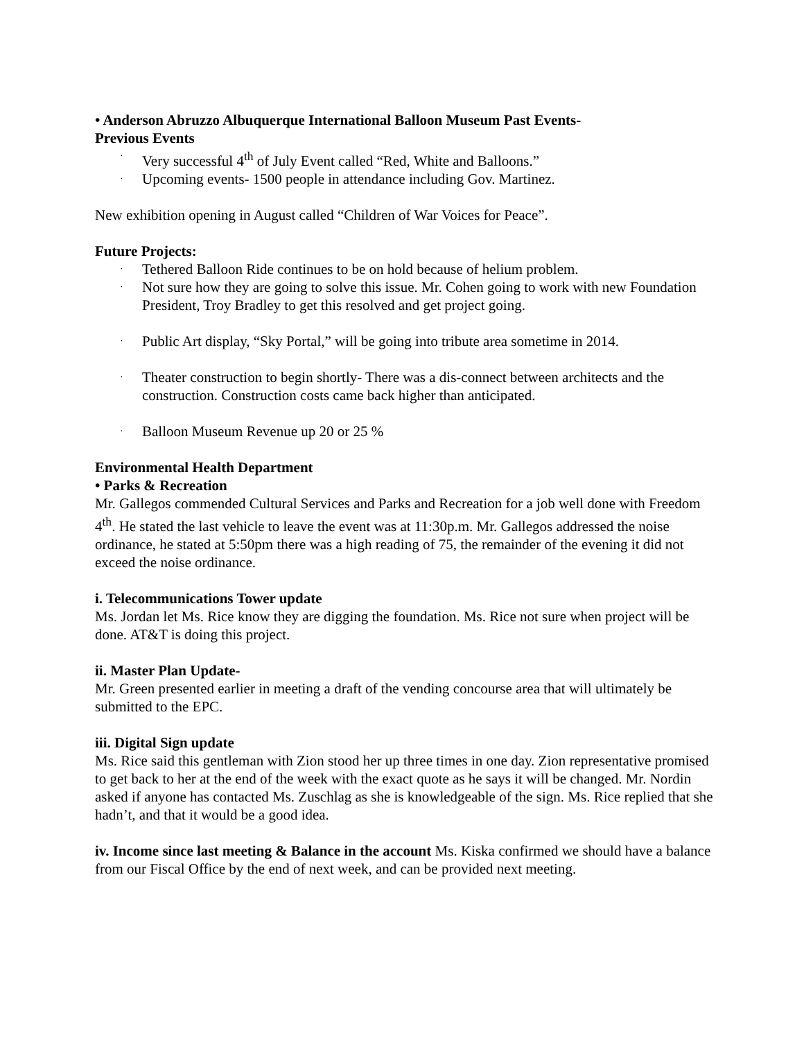• Anderson Abruzzo Albuquerque International Balloon Museum Past Events-
Previous Events
· Very successful 4<sup>th</sup> of July Event called “Red, White and Balloons.”
· Upcoming events- 1500 people in attendance including Gov. Martinez.
New exhibition opening in August called “Children of War Voices for Peace”.
Future Projects:
· Tethered Balloon Ride continues to be on hold because of helium problem.
· Not sure how they are going to solve this issue. Mr. Cohen going to work with new Foundation President, Troy Bradley to get this resolved and get project going.
· Public Art display, “Sky Portal,” will be going into tribute area sometime in 2014.
· Theater construction to begin shortly- There was a dis-connect between architects and the construction. Construction costs came back higher than anticipated.
· Balloon Museum Revenue up 20 or 25 %
Environmental Health Department
• Parks & Recreation
Mr. Gallegos commended Cultural Services and Parks and Recreation for a job well done with Freedom 4<sup>th</sup>. He stated the last vehicle to leave the event was at 11:30p.m. Mr. Gallegos addressed the noise ordinance, he stated at 5:50pm there was a high reading of 75, the remainder of the evening it did not exceed the noise ordinance.
i. Telecommunications Tower update
Ms. Jordan let Ms. Rice know they are digging the foundation. Ms. Rice not sure when project will be done. AT&T is doing this project.
ii. Master Plan Update-
Mr. Green presented earlier in meeting a draft of the vending concourse area that will ultimately be submitted to the EPC.
iii. Digital Sign update
Ms. Rice said this gentleman with Zion stood her up three times in one day. Zion representative promised to get back to her at the end of the week with the exact quote as he says it will be changed. Mr. Nordin asked if anyone has contacted Ms. Zuschlag as she is knowledgeable of the sign. Ms. Rice replied that she hadn’t, and that it would be a good idea.
iv. Income since last meeting & Balance in the account Ms. Kiska confirmed we should have a balance from our Fiscal Office by the end of next week, and can be provided next meeting.